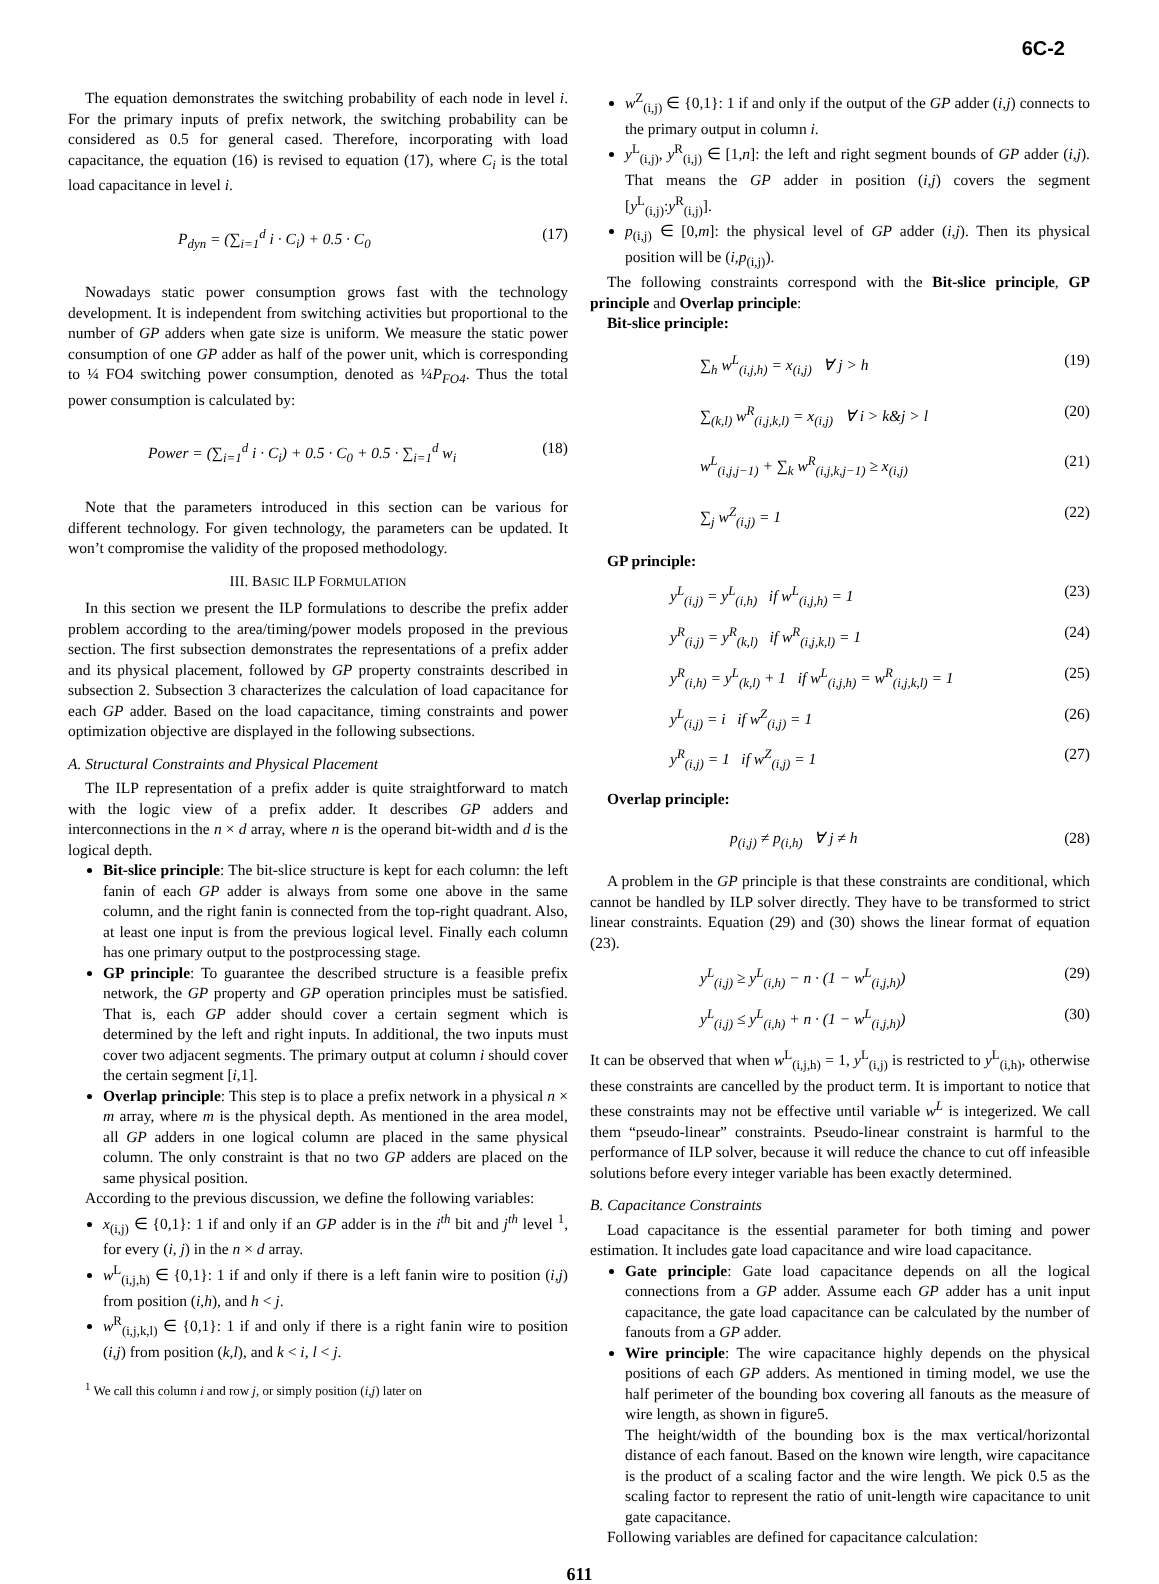6C-2
The equation demonstrates the switching probability of each node in level i. For the primary inputs of prefix network, the switching probability can be considered as 0.5 for general cased. Therefore, incorporating with load capacitance, the equation (16) is revised to equation (17), where C<sub>i</sub> is the total load capacitance in level i.
P<sub>dyn</sub> = (∑<sub>i=1</sub><sup>d</sup> i · C<sub>i</sub>) + 0.5 · C<sub>0</sub> (17)
Nowadays static power consumption grows fast with the technology development. It is independent from switching activities but proportional to the number of GP adders when gate size is uniform. We measure the static power consumption of one GP adder as half of the power unit, which is corresponding to ¼ FO4 switching power consumption, denoted as ¼P<sub>FO4</sub>. Thus the total power consumption is calculated by:
Power = (∑<sub>i=1</sub><sup>d</sup> i · C<sub>i</sub>) + 0.5 · C<sub>0</sub> + 0.5 · ∑<sub>i=1</sub><sup>d</sup> w<sub>i</sub> (18)
Note that the parameters introduced in this section can be various for different technology. For given technology, the parameters can be updated. It won’t compromise the validity of the proposed methodology.
III. BASIC ILP FORMULATION
In this section we present the ILP formulations to describe the prefix adder problem according to the area/timing/power models proposed in the previous section. The first subsection demonstrates the representations of a prefix adder and its physical placement, followed by GP property constraints described in subsection 2. Subsection 3 characterizes the calculation of load capacitance for each GP adder. Based on the load capacitance, timing constraints and power optimization objective are displayed in the following subsections.
A. Structural Constraints and Physical Placement
The ILP representation of a prefix adder is quite straightforward to match with the logic view of a prefix adder. It describes GP adders and interconnections in the n × d array, where n is the operand bit-width and d is the logical depth.
Bit-slice principle: The bit-slice structure is kept for each column: the left fanin of each GP adder is always from some one above in the same column, and the right fanin is connected from the top-right quadrant. Also, at least one input is from the previous logical level. Finally each column has one primary output to the postprocessing stage.
GP principle: To guarantee the described structure is a feasible prefix network, the GP property and GP operation principles must be satisfied. That is, each GP adder should cover a certain segment which is determined by the left and right inputs. In additional, the two inputs must cover two adjacent segments. The primary output at column i should cover the certain segment [i,1].
Overlap principle: This step is to place a prefix network in a physical n × m array, where m is the physical depth. As mentioned in the area model, all GP adders in one logical column are placed in the same physical column. The only constraint is that no two GP adders are placed on the same physical position.
According to the previous discussion, we define the following variables:
x<sub>(i,j)</sub> ∈ {0,1}: 1 if and only if an GP adder is in the i<sup>th</sup> bit and j<sup>th</sup> level <sup>1</sup>, for every (i, j) in the n × d array.
w<sup>L</sup><sub>(i,j,h)</sub> ∈ {0,1}: 1 if and only if there is a left fanin wire to position (i,j) from position (i,h), and h < j.
w<sup>R</sup><sub>(i,j,k,l)</sub> ∈ {0,1}: 1 if and only if there is a right fanin wire to position (i,j) from position (k,l), and k < i, l < j.
<sup>1</sup> We call this column i and row j, or simply position (i,j) later on
w<sup>Z</sup><sub>(i,j)</sub> ∈ {0,1}: 1 if and only if the output of the GP adder (i,j) connects to the primary output in column i.
y<sup>L</sup><sub>(i,j)</sub>, y<sup>R</sup><sub>(i,j)</sub> ∈ [1,n]: the left and right segment bounds of GP adder (i,j). That means the GP adder in position (i,j) covers the segment [y<sup>L</sup><sub>(i,j)</sub>:y<sup>R</sup><sub>(i,j)</sub>].
p<sub>(i,j)</sub> ∈ [0,m]: the physical level of GP adder (i,j). Then its physical position will be (i,p<sub>(i,j)</sub>).
The following constraints correspond with the Bit-slice principle, GP principle and Overlap principle:
Bit-slice principle:
∑<sub>h</sub> w<sup>L</sup><sub>(i,j,h)</sub> = x<sub>(i,j)</sub> ∀ j > h (19)
∑<sub>(k,l)</sub> w<sup>R</sup><sub>(i,j,k,l)</sub> = x<sub>(i,j)</sub> ∀ i > k&j > l (20)
w<sup>L</sup><sub>(i,j,j−1)</sub> + ∑<sub>k</sub> w<sup>R</sup><sub>(i,j,k,j−1)</sub> ≥ x<sub>(i,j)</sub> (21)
∑<sub>j</sub> w<sup>Z</sup><sub>(i,j)</sub> = 1 (22)
GP principle:
y<sup>L</sup><sub>(i,j)</sub> = y<sup>L</sup><sub>(i,h)</sub> if w<sup>L</sup><sub>(i,j,h)</sub> = 1 (23)
y<sup>R</sup><sub>(i,j)</sub> = y<sup>R</sup><sub>(k,l)</sub> if w<sup>R</sup><sub>(i,j,k,l)</sub> = 1 (24)
y<sup>R</sup><sub>(i,h)</sub> = y<sup>L</sup><sub>(k,l)</sub> + 1 if w<sup>L</sup><sub>(i,j,h)</sub> = w<sup>R</sup><sub>(i,j,k,l)</sub> = 1 (25)
y<sup>L</sup><sub>(i,j)</sub> = i if w<sup>Z</sup><sub>(i,j)</sub> = 1 (26)
y<sup>R</sup><sub>(i,j)</sub> = 1 if w<sup>Z</sup><sub>(i,j)</sub> = 1 (27)
Overlap principle:
p<sub>(i,j)</sub> ≠ p<sub>(i,h)</sub> ∀ j ≠ h (28)
A problem in the GP principle is that these constraints are conditional, which cannot be handled by ILP solver directly. They have to be transformed to strict linear constraints. Equation (29) and (30) shows the linear format of equation (23).
y<sup>L</sup><sub>(i,j)</sub> ≥ y<sup>L</sup><sub>(i,h)</sub> − n · (1 − w<sup>L</sup><sub>(i,j,h)</sub>) (29)
y<sup>L</sup><sub>(i,j)</sub> ≤ y<sup>L</sup><sub>(i,h)</sub> + n · (1 − w<sup>L</sup><sub>(i,j,h)</sub>) (30)
It can be observed that when w<sup>L</sup><sub>(i,j,h)</sub> = 1, y<sup>L</sup><sub>(i,j)</sub> is restricted to y<sup>L</sup><sub>(i,h)</sub>, otherwise these constraints are cancelled by the product term. It is important to notice that these constraints may not be effective until variable w<sup>L</sup> is integerized. We call them “pseudo-linear” constraints. Pseudo-linear constraint is harmful to the performance of ILP solver, because it will reduce the chance to cut off infeasible solutions before every integer variable has been exactly determined.
B. Capacitance Constraints
Load capacitance is the essential parameter for both timing and power estimation. It includes gate load capacitance and wire load capacitance.
Gate principle: Gate load capacitance depends on all the logical connections from a GP adder. Assume each GP adder has a unit input capacitance, the gate load capacitance can be calculated by the number of fanouts from a GP adder.
Wire principle: The wire capacitance highly depends on the physical positions of each GP adders. As mentioned in timing model, we use the half perimeter of the bounding box covering all fanouts as the measure of wire length, as shown in figure5.
The height/width of the bounding box is the max vertical/horizontal distance of each fanout. Based on the known wire length, wire capacitance is the product of a scaling factor and the wire length. We pick 0.5 as the scaling factor to represent the ratio of unit-length wire capacitance to unit gate capacitance.
Following variables are defined for capacitance calculation:
611